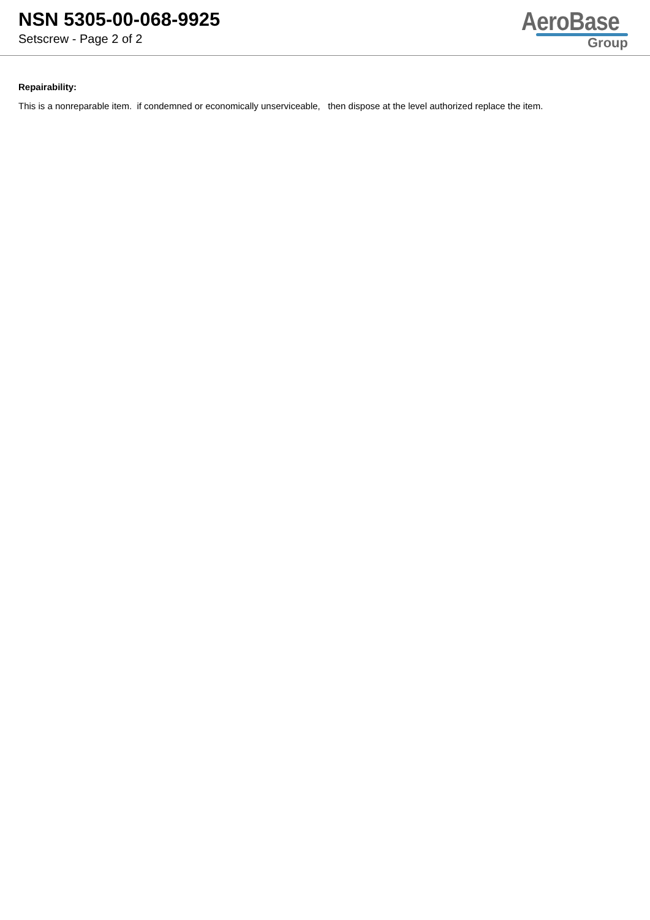NSN 5305-00-068-9925
Setscrew - Page 2 of 2
AeroBase
Group
Repairability:
This is a nonreparable item. if condemned or economically unserviceable, then dispose at the level authorized replace the item.